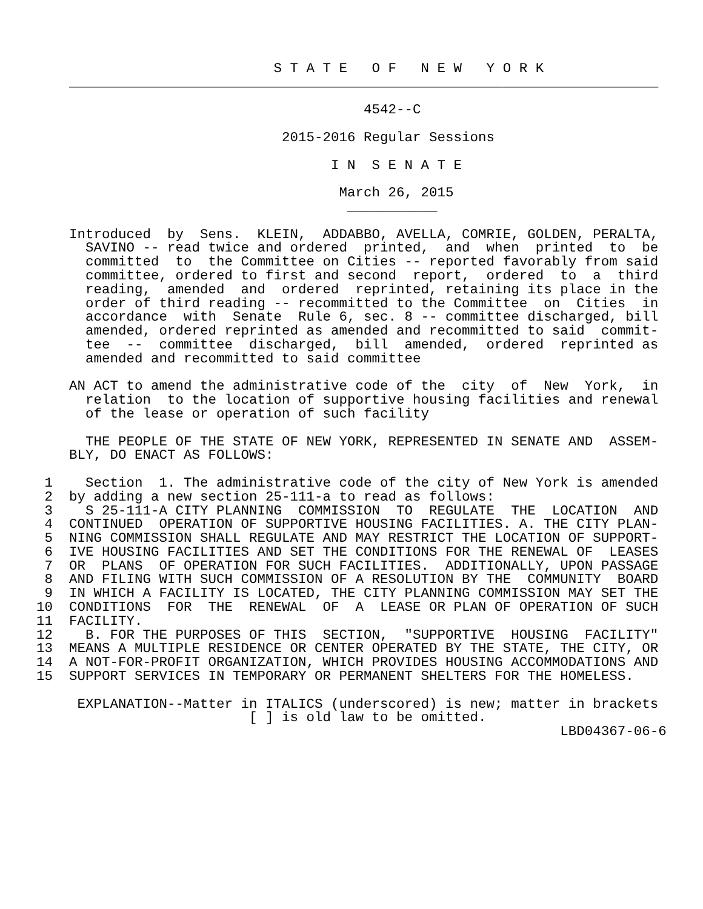S T A T E   O F   N E W   Y O R K
    ________________________________________________________________________

                                        4542--C

                              2015-2016 Regular Sessions

                                    I N  S E N A T E

                                     March 26, 2015
                                      ___________

    Introduced  by  Sens.  KLEIN,  ADDABBO, AVELLA, COMRIE, GOLDEN, PERALTA,
      SAVINO -- read twice and ordered  printed,  and  when  printed  to  be
      committed  to  the Committee on Cities -- reported favorably from said
      committee, ordered to first and second  report,  ordered  to  a  third
      reading,  amended  and  ordered  reprinted, retaining its place in the
      order of third reading -- recommitted to the Committee  on  Cities  in
      accordance  with  Senate  Rule 6, sec. 8 -- committee discharged, bill
      amended, ordered reprinted as amended and recommitted to said  commit-
      tee  --  committee  discharged,  bill  amended,  ordered  reprinted as
      amended and recommitted to said committee

    AN ACT to amend the administrative code of the  city  of  New  York,  in
      relation  to the location of supportive housing facilities and renewal
      of the lease or operation of such facility

      THE PEOPLE OF THE STATE OF NEW YORK, REPRESENTED IN SENATE AND  ASSEM-
    BLY, DO ENACT AS FOLLOWS:

 1    Section  1. The administrative code of the city of New York is amended
 2  by adding a new section 25-111-a to read as follows:
 3    S 25-111-A CITY PLANNING  COMMISSION  TO  REGULATE  THE  LOCATION  AND
 4  CONTINUED  OPERATION OF SUPPORTIVE HOUSING FACILITIES. A. THE CITY PLAN-
 5  NING COMMISSION SHALL REGULATE AND MAY RESTRICT THE LOCATION OF SUPPORT-
 6  IVE HOUSING FACILITIES AND SET THE CONDITIONS FOR THE RENEWAL OF  LEASES
 7  OR  PLANS  OF OPERATION FOR SUCH FACILITIES.  ADDITIONALLY, UPON PASSAGE
 8  AND FILING WITH SUCH COMMISSION OF A RESOLUTION BY THE  COMMUNITY  BOARD
 9  IN WHICH A FACILITY IS LOCATED, THE CITY PLANNING COMMISSION MAY SET THE
10  CONDITIONS  FOR  THE  RENEWAL  OF  A  LEASE OR PLAN OF OPERATION OF SUCH
11  FACILITY.
12    B. FOR THE PURPOSES OF THIS  SECTION,  "SUPPORTIVE  HOUSING  FACILITY"
13  MEANS A MULTIPLE RESIDENCE OR CENTER OPERATED BY THE STATE, THE CITY, OR
14  A NOT-FOR-PROFIT ORGANIZATION, WHICH PROVIDES HOUSING ACCOMMODATIONS AND
15  SUPPORT SERVICES IN TEMPORARY OR PERMANENT SHELTERS FOR THE HOMELESS.

     EXPLANATION--Matter in ITALICS (underscored) is new; matter in brackets
                          [ ] is old law to be omitted.
                                                                LBD04367-06-6